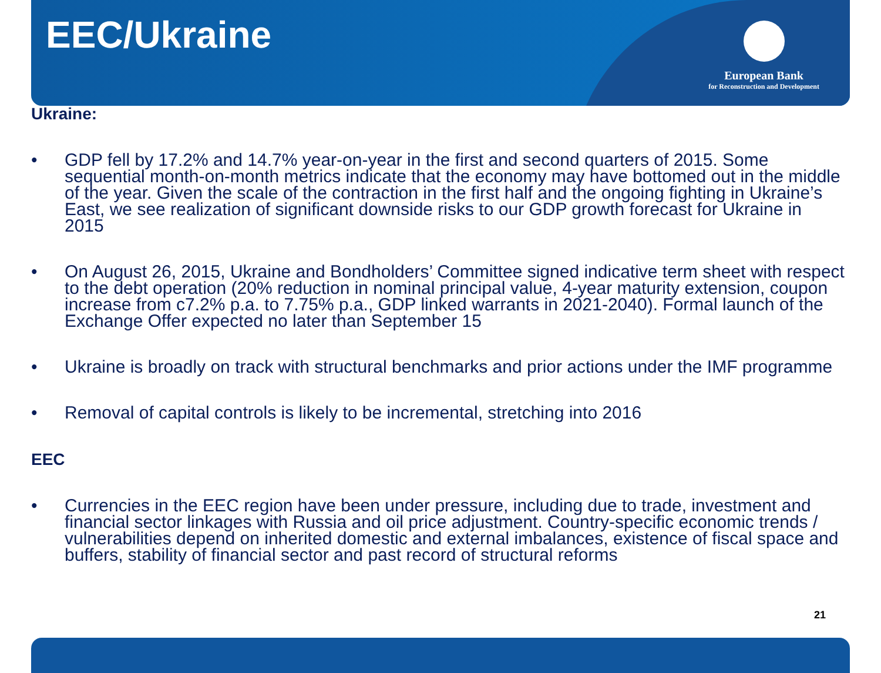EEC/Ukraine
European Bank
for Reconstruction and Development
Ukraine:
• GDP fell by 17.2% and 14.7% year-on-year in the first and second quarters of 2015. Some sequential month-on-month metrics indicate that the economy may have bottomed out in the middle of the year. Given the scale of the contraction in the first half and the ongoing fighting in Ukraine’s East, we see realization of significant downside risks to our GDP growth forecast for Ukraine in 2015
• On August 26, 2015, Ukraine and Bondholders’ Committee signed indicative term sheet with respect to the debt operation (20% reduction in nominal principal value, 4-year maturity extension, coupon increase from c7.2% p.a. to 7.75% p.a., GDP linked warrants in 2021-2040). Formal launch of the Exchange Offer expected no later than September 15
• Ukraine is broadly on track with structural benchmarks and prior actions under the IMF programme
• Removal of capital controls is likely to be incremental, stretching into 2016
EEC
• Currencies in the EEC region have been under pressure, including due to trade, investment and financial sector linkages with Russia and oil price adjustment. Country-specific economic trends / vulnerabilities depend on inherited domestic and external imbalances, existence of fiscal space and buffers, stability of financial sector and past record of structural reforms
21